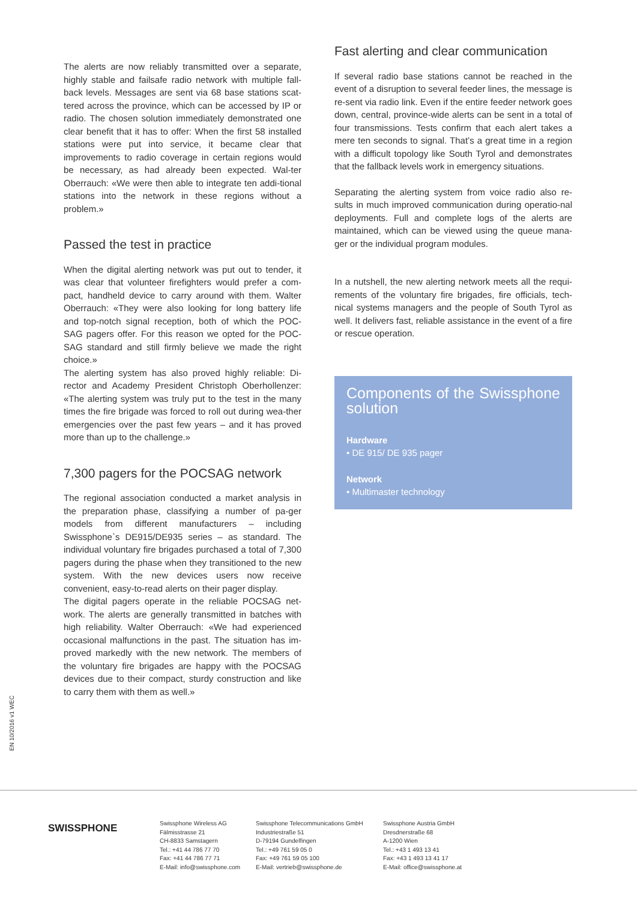The alerts are now reliably transmitted over a separate, highly stable and failsafe radio network with multiple fall-back levels. Messages are sent via 68 base stations scat-tered across the province, which can be accessed by IP or radio. The chosen solution immediately demonstrated one clear benefit that it has to offer: When the first 58 installed stations were put into service, it became clear that improvements to radio coverage in certain regions would be necessary, as had already been expected. Wal-ter Oberrauch: «We were then able to integrate ten addi-tional stations into the network in these regions without a problem.»
Passed the test in practice
When the digital alerting network was put out to tender, it was clear that volunteer firefighters would prefer a com-pact, handheld device to carry around with them. Walter Oberrauch: «They were also looking for long battery life and top-notch signal reception, both of which the POC-SAG pagers offer. For this reason we opted for the POC-SAG standard and still firmly believe we made the right choice.»
The alerting system has also proved highly reliable: Di-rector and Academy President Christoph Oberhollenzer: «The alerting system was truly put to the test in the many times the fire brigade was forced to roll out during wea-ther emergencies over the past few years – and it has proved more than up to the challenge.»
7,300 pagers for the POCSAG network
The regional association conducted a market analysis in the preparation phase, classifying a number of pa-ger models from different manufacturers – including Swissphone`s DE915/DE935 series – as standard. The individual voluntary fire brigades purchased a total of 7,300 pagers during the phase when they transitioned to the new system. With the new devices users now receive convenient, easy-to-read alerts on their pager display.
The digital pagers operate in the reliable POCSAG net-work. The alerts are generally transmitted in batches with high reliability. Walter Oberrauch: «We had experienced occasional malfunctions in the past. The situation has im-proved markedly with the new network. The members of the voluntary fire brigades are happy with the POCSAG devices due to their compact, sturdy construction and like to carry them with them as well.»
Fast alerting and clear communication
If several radio base stations cannot be reached in the event of a disruption to several feeder lines, the message is re-sent via radio link. Even if the entire feeder network goes down, central, province-wide alerts can be sent in a total of four transmissions. Tests confirm that each alert takes a mere ten seconds to signal. That’s a great time in a region with a difficult topology like South Tyrol and demonstrates that the fallback levels work in emergency situations.
Separating the alerting system from voice radio also re-sults in much improved communication during operatio-nal deployments. Full and complete logs of the alerts are maintained, which can be viewed using the queue mana-ger or the individual program modules.
In a nutshell, the new alerting network meets all the requi-rements of the voluntary fire brigades, fire officials, tech-nical systems managers and the people of South Tyrol as well. It delivers fast, reliable assistance in the event of a fire or rescue operation.
Components of the Swissphone solution
Hardware
• DE 915/ DE 935 pager
Network
• Multimaster technology
EN 10/2016 v1 WEC
SWISSPHONE
Swissphone Wireless AG
Fälmisstrasse 21
CH-8833 Samstagern
Tel.: +41 44 786 77 70
Fax: +41 44 786 77 71
E-Mail: info@swissphone.com
Swissphone Telecommunications GmbH
Industriestraße 51
D-79194 Gundelfingen
Tel.: +49 761 59 05 0
Fax: +49 761 59 05 100
E-Mail: vertrieb@swissphone.de
Swissphone Austria GmbH
Dresdnerstraße 68
A-1200 Wien
Tel.: +43 1 493 13 41
Fax: +43 1 493 13 41 17
E-Mail: office@swissphone.at